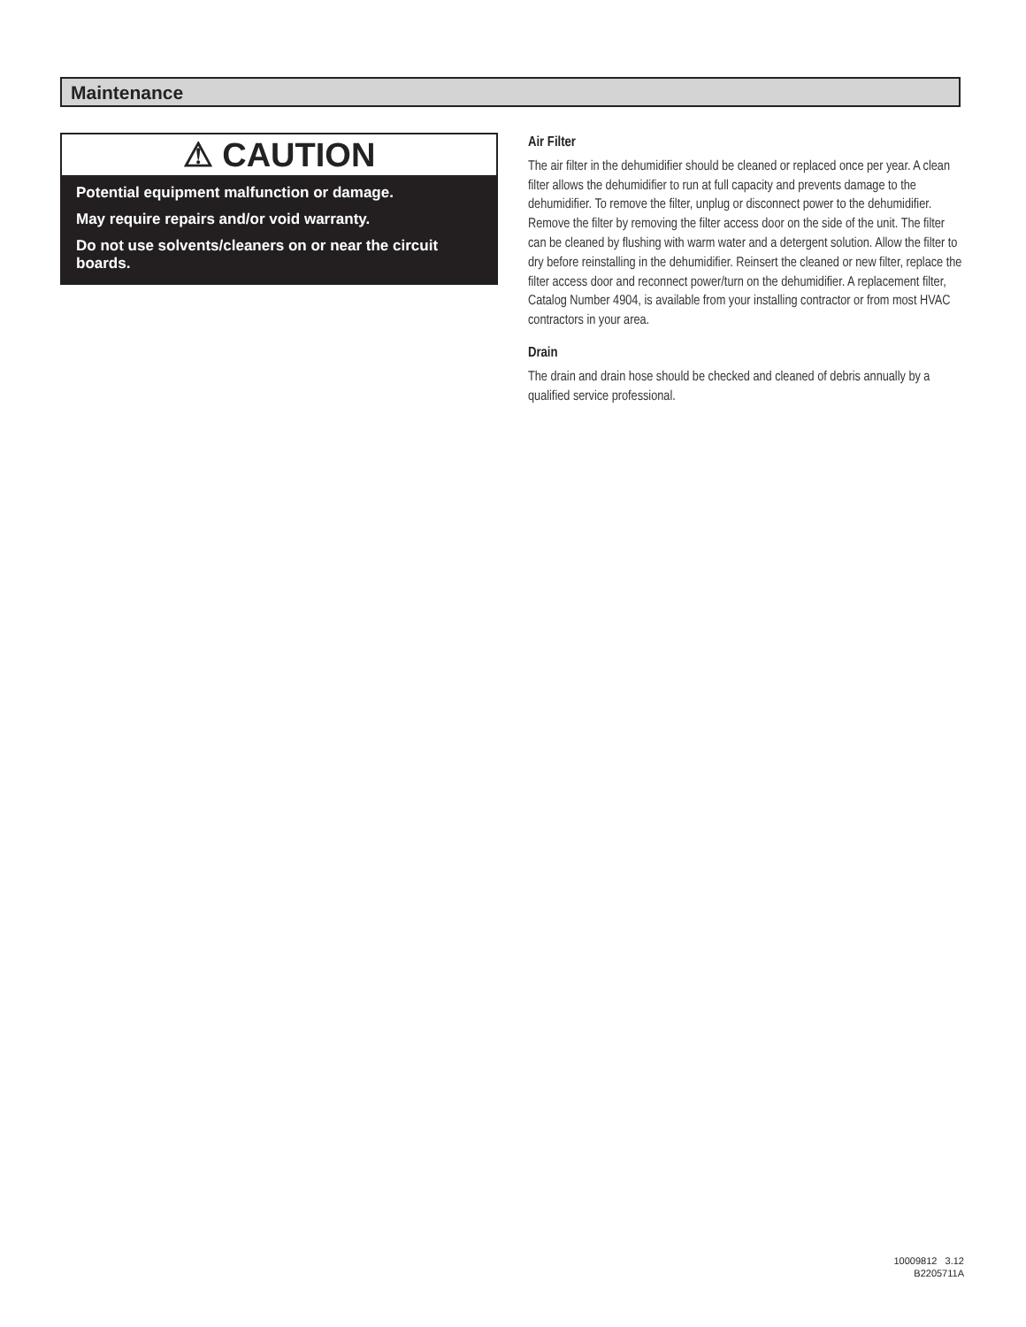Maintenance
⚠ CAUTION
Potential equipment malfunction or damage.
May require repairs and/or void warranty.
Do not use solvents/cleaners on or near the circuit boards.
Air Filter
The air filter in the dehumidifier should be cleaned or replaced once per year. A clean filter allows the dehumidifier to run at full capacity and prevents damage to the dehumidifier. To remove the filter, unplug or disconnect power to the dehumidifier. Remove the filter by removing the filter access door on the side of the unit. The filter can be cleaned by flushing with warm water and a detergent solution. Allow the filter to dry before reinstalling in the dehumidifier. Reinsert the cleaned or new filter, replace the filter access door and reconnect power/turn on the dehumidifier. A replacement filter, Catalog Number 4904, is available from your installing contractor or from most HVAC contractors in your area.
Drain
The drain and drain hose should be checked and cleaned of debris annually by a qualified service professional.
10009812 3.12
B2205711A